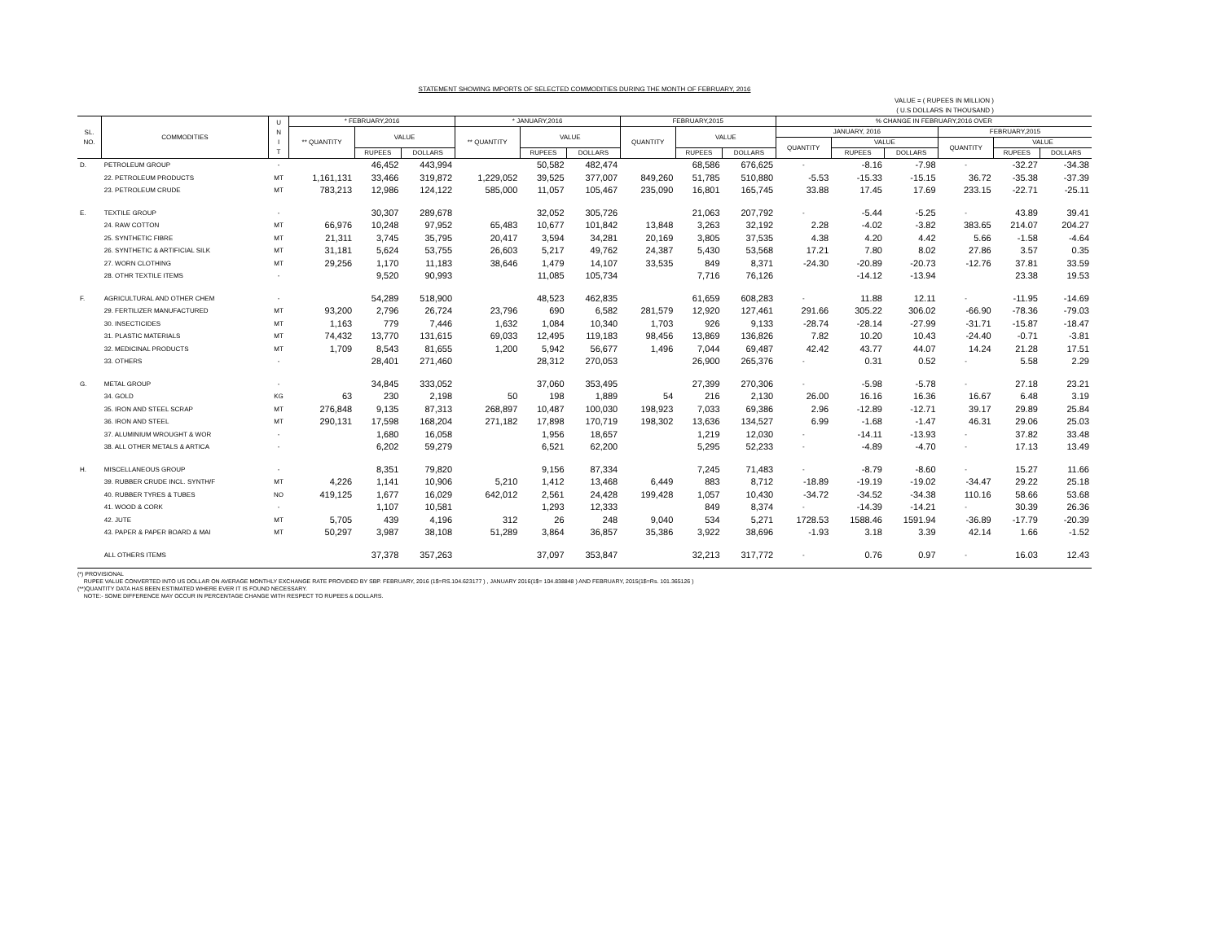STATEMENT SHOWING IMPORTS OF SELECTED COMMODITIES DURING THE MONTH OF FEBRUARY, 2016
VALUE = ( RUPEES IN MILLION )
( U.S DOLLARS IN THOUSAND )
| SL. NO. | COMMODITIES | U N I T | * FEBRUARY,2016 | | | * JANUARY,2016 | | | FEBRUARY,2015 | | | % CHANGE IN FEBRUARY,2016 OVER | | | | | |
| --- | --- | --- | --- | --- | --- | --- | --- | --- | --- | --- | --- | --- | --- | --- | --- | --- | --- |
| | | | ** QUANTITY | VALUE | | ** QUANTITY | VALUE | | QUANTITY | VALUE | | JANUARY, 2016 | | | FEBRUARY,2015 | | |
| | | | | | | | | | | | | QUANTITY | VALUE | | QUANTITY | VALUE | |
| | | | | RUPEES | DOLLARS | | RUPEES | DOLLARS | | RUPEES | DOLLARS | | RUPEES | DOLLARS | | RUPEES | DOLLARS |
| D. | PETROLEUM GROUP | - | | 46,452 | 443,994 | | 50,582 | 482,474 | | 68,586 | 676,625 | - | -8.16 | -7.98 | - | -32.27 | -34.38 |
| | 22. PETROLEUM PRODUCTS | MT | 1,161,131 | 33,466 | 319,872 | 1,229,052 | 39,525 | 377,007 | 849,260 | 51,785 | 510,880 | -5.53 | -15.33 | -15.15 | 36.72 | -35.38 | -37.39 |
| | 23. PETROLEUM CRUDE | MT | 783,213 | 12,986 | 124,122 | 585,000 | 11,057 | 105,467 | 235,090 | 16,801 | 165,745 | 33.88 | 17.45 | 17.69 | 233.15 | -22.71 | -25.11 |
| E. | TEXTILE GROUP | - | | 30,307 | 289,678 | | 32,052 | 305,726 | | 21,063 | 207,792 | - | -5.44 | -5.25 | - | 43.89 | 39.41 |
| | 24. RAW COTTON | MT | 66,976 | 10,248 | 97,952 | 65,483 | 10,677 | 101,842 | 13,848 | 3,263 | 32,192 | 2.28 | -4.02 | -3.82 | 383.65 | 214.07 | 204.27 |
| | 25. SYNTHETIC FIBRE | MT | 21,311 | 3,745 | 35,795 | 20,417 | 3,594 | 34,281 | 20,169 | 3,805 | 37,535 | 4.38 | 4.20 | 4.42 | 5.66 | -1.58 | -4.64 |
| | 26. SYNTHETIC & ARTIFICIAL SILK | MT | 31,181 | 5,624 | 53,755 | 26,603 | 5,217 | 49,762 | 24,387 | 5,430 | 53,568 | 17.21 | 7.80 | 8.02 | 27.86 | 3.57 | 0.35 |
| | 27. WORN CLOTHING | MT | 29,256 | 1,170 | 11,183 | 38,646 | 1,479 | 14,107 | 33,535 | 849 | 8,371 | -24.30 | -20.89 | -20.73 | -12.76 | 37.81 | 33.59 |
| | 28. OTHR TEXTILE ITEMS | - | | 9,520 | 90,993 | | 11,085 | 105,734 | | 7,716 | 76,126 | | -14.12 | -13.94 | | 23.38 | 19.53 |
| F. | AGRICULTURAL AND OTHER CHEM | - | | 54,289 | 518,900 | | 48,523 | 462,835 | | 61,659 | 608,283 | - | 11.88 | 12.11 | - | -11.95 | -14.69 |
| | 29. FERTILIZER MANUFACTURED | MT | 93,200 | 2,796 | 26,724 | 23,796 | 690 | 6,582 | 281,579 | 12,920 | 127,461 | 291.66 | 305.22 | 306.02 | -66.90 | -78.36 | -79.03 |
| | 30. INSECTICIDES | MT | 1,163 | 779 | 7,446 | 1,632 | 1,084 | 10,340 | 1,703 | 926 | 9,133 | -28.74 | -28.14 | -27.99 | -31.71 | -15.87 | -18.47 |
| | 31. PLASTIC MATERIALS | MT | 74,432 | 13,770 | 131,615 | 69,033 | 12,495 | 119,183 | 98,456 | 13,869 | 136,826 | 7.82 | 10.20 | 10.43 | -24.40 | -0.71 | -3.81 |
| | 32. MEDICINAL PRODUCTS | MT | 1,709 | 8,543 | 81,655 | 1,200 | 5,942 | 56,677 | 1,496 | 7,044 | 69,487 | 42.42 | 43.77 | 44.07 | 14.24 | 21.28 | 17.51 |
| | 33. OTHERS | - | | 28,401 | 271,460 | | 28,312 | 270,053 | | 26,900 | 265,376 | - | 0.31 | 0.52 | - | 5.58 | 2.29 |
| G. | METAL GROUP | - | | 34,845 | 333,052 | | 37,060 | 353,495 | | 27,399 | 270,306 | - | -5.98 | -5.78 | - | 27.18 | 23.21 |
| | 34. GOLD | KG | 63 | 230 | 2,198 | 50 | 198 | 1,889 | 54 | 216 | 2,130 | 26.00 | 16.16 | 16.36 | 16.67 | 6.48 | 3.19 |
| | 35. IRON AND STEEL SCRAP | MT | 276,848 | 9,135 | 87,313 | 268,897 | 10,487 | 100,030 | 198,923 | 7,033 | 69,386 | 2.96 | -12.89 | -12.71 | 39.17 | 29.89 | 25.84 |
| | 36. IRON AND STEEL | MT | 290,131 | 17,598 | 168,204 | 271,182 | 17,898 | 170,719 | 198,302 | 13,636 | 134,527 | 6.99 | -1.68 | -1.47 | 46.31 | 29.06 | 25.03 |
| | 37. ALUMINIUM WROUGHT & WOR | - | | 1,680 | 16,058 | | 1,956 | 18,657 | | 1,219 | 12,030 | - | -14.11 | -13.93 | - | 37.82 | 33.48 |
| | 38. ALL OTHER METALS & ARTICA | - | | 6,202 | 59,279 | | 6,521 | 62,200 | | 5,295 | 52,233 | - | -4.89 | -4.70 | - | 17.13 | 13.49 |
| H. | MISCELLANEOUS GROUP | - | | 8,351 | 79,820 | | 9,156 | 87,334 | | 7,245 | 71,483 | - | -8.79 | -8.60 | - | 15.27 | 11.66 |
| | 39. RUBBER CRUDE INCL. SYNTH/F | MT | 4,226 | 1,141 | 10,906 | 5,210 | 1,412 | 13,468 | 6,449 | 883 | 8,712 | -18.89 | -19.19 | -19.02 | -34.47 | 29.22 | 25.18 |
| | 40. RUBBER TYRES & TUBES | NO | 419,125 | 1,677 | 16,029 | 642,012 | 2,561 | 24,428 | 199,428 | 1,057 | 10,430 | -34.72 | -34.52 | -34.38 | 110.16 | 58.66 | 53.68 |
| | 41. WOOD & CORK | - | | 1,107 | 10,581 | | 1,293 | 12,333 | | 849 | 8,374 | - | -14.39 | -14.21 | - | 30.39 | 26.36 |
| | 42. JUTE | MT | 5,705 | 439 | 4,196 | 312 | 26 | 248 | 9,040 | 534 | 5,271 | 1728.53 | 1588.46 | 1591.94 | -36.89 | -17.79 | -20.39 |
| | 43. PAPER & PAPER BOARD & MAI | MT | 50,297 | 3,987 | 38,108 | 51,289 | 3,864 | 36,857 | 35,386 | 3,922 | 38,696 | -1.93 | 3.18 | 3.39 | 42.14 | 1.66 | -1.52 |
| | ALL OTHERS ITEMS | | | 37,378 | 357,263 | | 37,097 | 353,847 | | 32,213 | 317,772 | - | 0.76 | 0.97 | - | 16.03 | 12.43 |
(*) PROVISIONAL
RUPEE VALUE CONVERTED INTO US DOLLAR ON AVERAGE MONTHLY EXCHANGE RATE PROVIDED BY SBP. FEBRUARY, 2016 (1$=RS.104.623177 ) , JANUARY 2016(1$= 104.838848 ) AND FEBRUARY, 2015(1$=Rs. 101.365126 )
(**)QUANTITY DATA HAS BEEN ESTIMATED WHERE EVER IT IS FOUND NECESSARY.
NOTE:- SOME DIFFERENCE MAY OCCUR IN PERCENTAGE CHANGE WITH RESPECT TO RUPEES & DOLLARS.